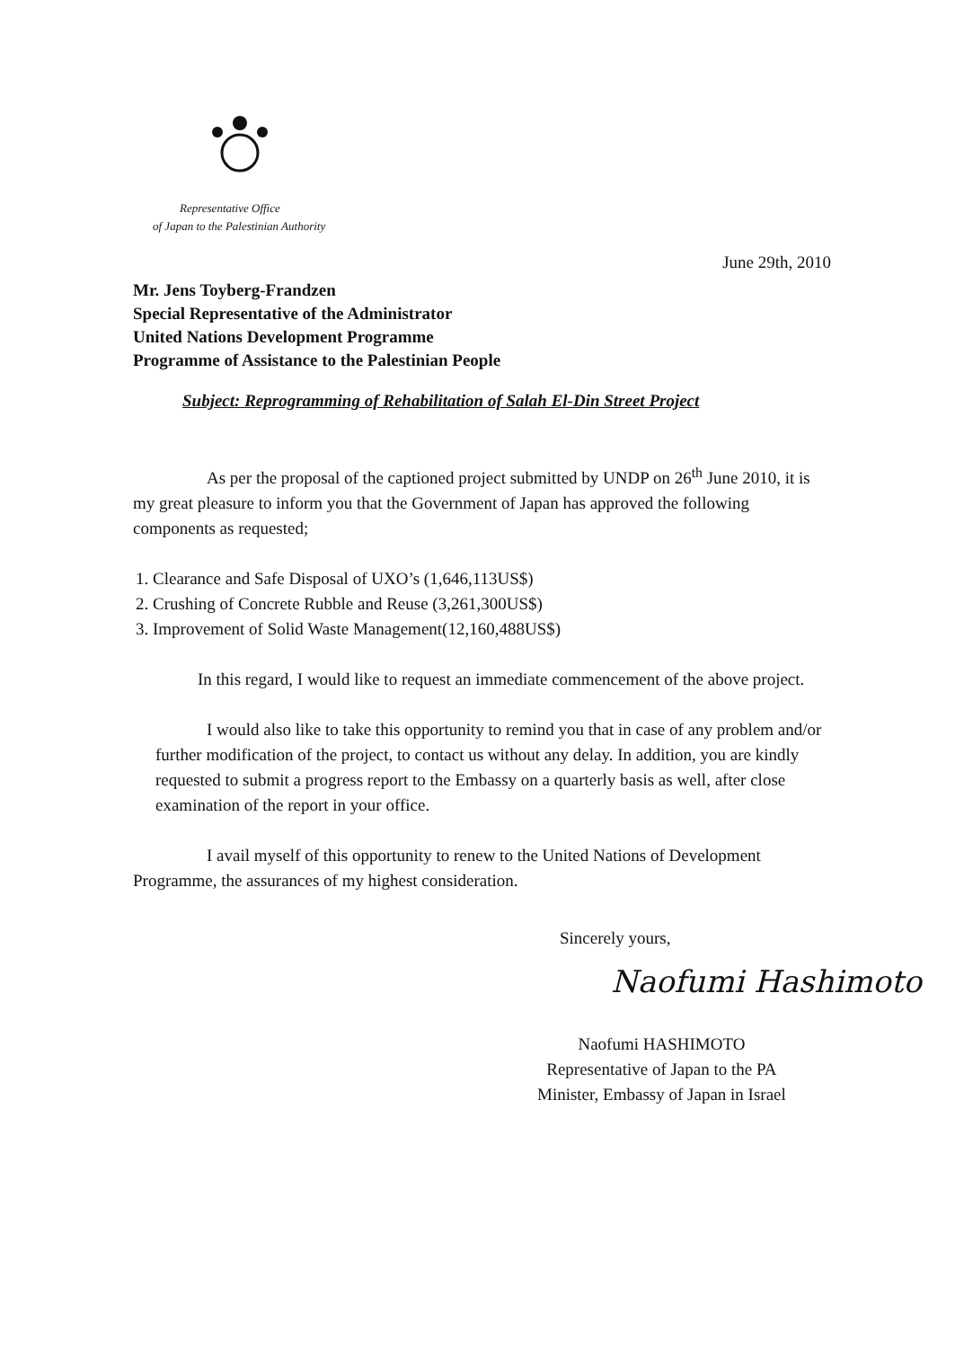Representative Office
of Japan to the Palestinian Authority
June 29th, 2010
Mr. Jens Toyberg-Frandzen
Special Representative of the Administrator
United Nations Development Programme
Programme of Assistance to the Palestinian People
Subject: Reprogramming of Rehabilitation of Salah El-Din Street Project
As per the proposal of the captioned project submitted by UNDP on 26<sup>th</sup> June 2010, it is my great pleasure to inform you that the Government of Japan has approved the following components as requested;
1. Clearance and Safe Disposal of UXO’s (1,646,113US$)
2. Crushing of Concrete Rubble and Reuse (3,261,300US$)
3. Improvement of Solid Waste Management(12,160,488US$)
In this regard, I would like to request an immediate commencement of the above project.
I would also like to take this opportunity to remind you that in case of any problem and/or further modification of the project, to contact us without any delay. In addition, you are kindly requested to submit a progress report to the Embassy on a quarterly basis as well, after close examination of the report in your office.
I avail myself of this opportunity to renew to the United Nations of Development Programme, the assurances of my highest consideration.
Sincerely yours,
Naofumi Hashimoto
Naofumi HASHIMOTO
Representative of Japan to the PA
Minister, Embassy of Japan in Israel